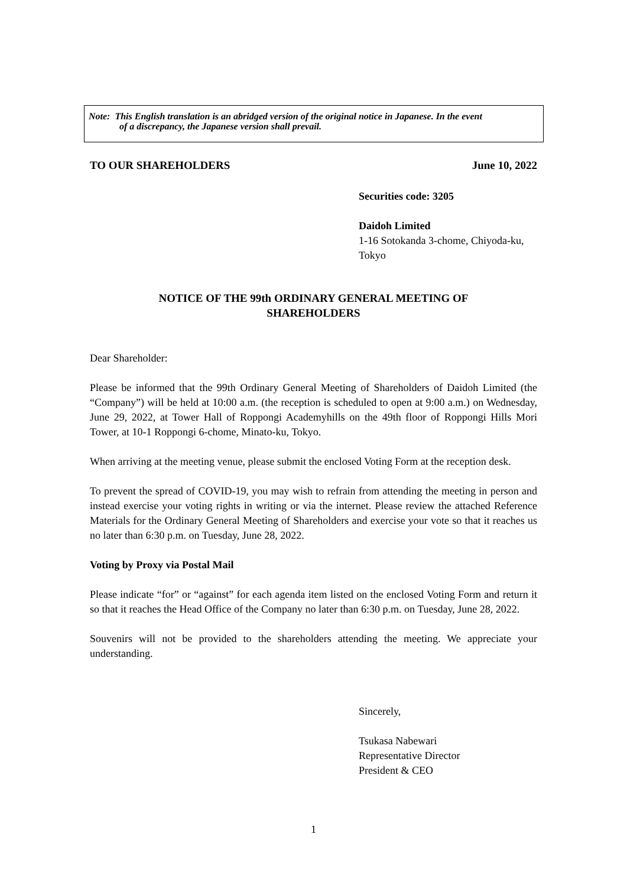Note: This English translation is an abridged version of the original notice in Japanese. In the event
of a discrepancy, the Japanese version shall prevail.
TO OUR SHAREHOLDERS June 10, 2022
Securities code: 3205
Daidoh Limited
1-16 Sotokanda 3-chome, Chiyoda-ku, Tokyo
NOTICE OF THE 99th ORDINARY GENERAL MEETING OF
SHAREHOLDERS
Dear Shareholder:
Please be informed that the 99th Ordinary General Meeting of Shareholders of Daidoh Limited (the “Company”) will be held at 10:00 a.m. (the reception is scheduled to open at 9:00 a.m.) on Wednesday, June 29, 2022, at Tower Hall of Roppongi Academyhills on the 49th floor of Roppongi Hills Mori Tower, at 10-1 Roppongi 6-chome, Minato-ku, Tokyo.
When arriving at the meeting venue, please submit the enclosed Voting Form at the reception desk.
To prevent the spread of COVID-19, you may wish to refrain from attending the meeting in person and instead exercise your voting rights in writing or via the internet. Please review the attached Reference Materials for the Ordinary General Meeting of Shareholders and exercise your vote so that it reaches us no later than 6:30 p.m. on Tuesday, June 28, 2022.
Voting by Proxy via Postal Mail
Please indicate “for” or “against” for each agenda item listed on the enclosed Voting Form and return it so that it reaches the Head Office of the Company no later than 6:30 p.m. on Tuesday, June 28, 2022.
Souvenirs will not be provided to the shareholders attending the meeting. We appreciate your understanding.
Sincerely,
Tsukasa Nabewari
Representative Director
President & CEO
1